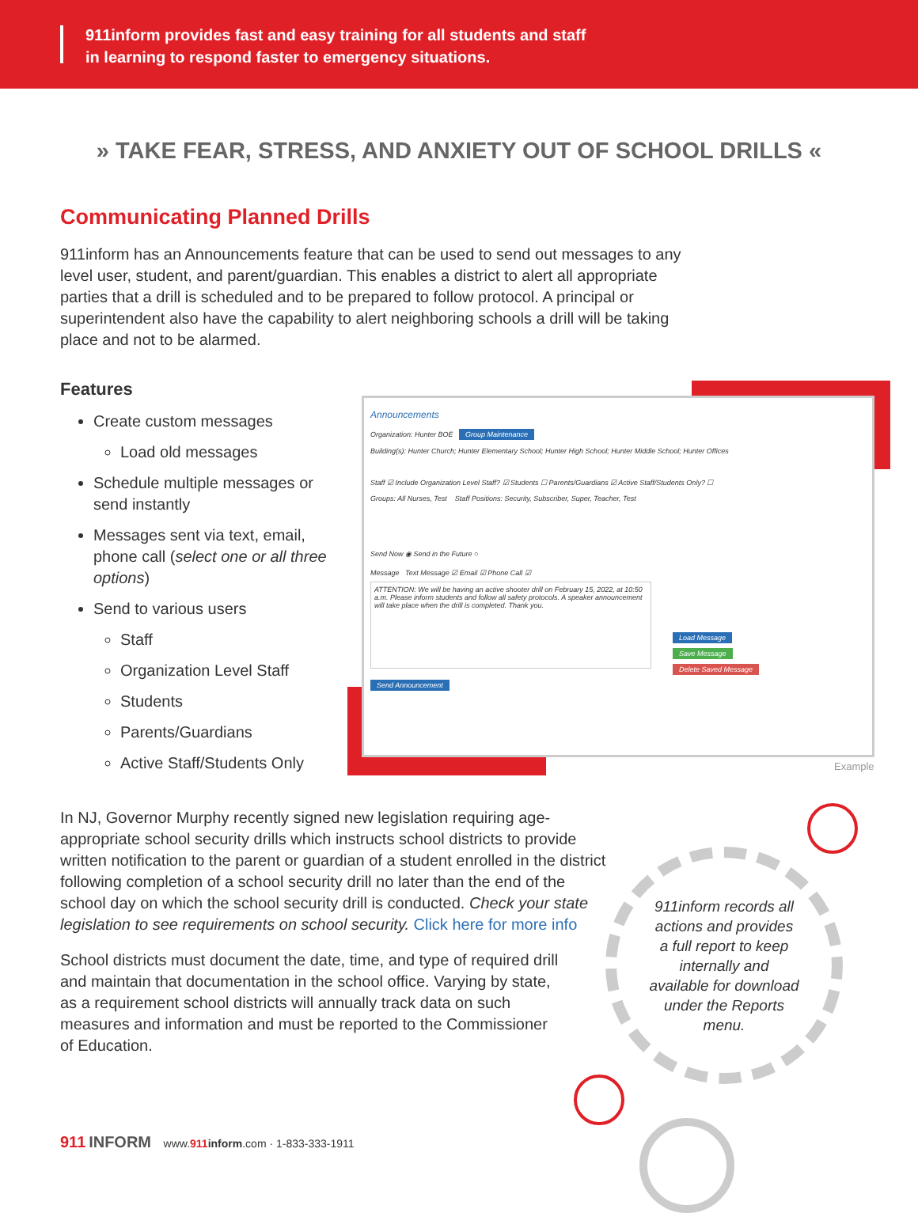911inform provides fast and easy training for all students and staff
in learning to respond faster to emergency situations.
» TAKE FEAR, STRESS, AND ANXIETY OUT OF SCHOOL DRILLS «
Communicating Planned Drills
911inform has an Announcements feature that can be used to send out messages to any level user, student, and parent/guardian. This enables a district to alert all appropriate parties that a drill is scheduled and to be prepared to follow protocol. A principal or superintendent also have the capability to alert neighboring schools a drill will be taking place and not to be alarmed.
Features
Create custom messages
Load old messages
Schedule multiple messages or send instantly
Messages sent via text, email, phone call (select one or all three options)
Send to various users
Staff
Organization Level Staff
Students
Parents/Guardians
Active Staff/Students Only
Announcements
Organization: Hunter BOE Group Maintenance
Building(s): Hunter Church; Hunter Elementary School; Hunter High School; Hunter Middle School; Hunter Offices
Staff ☑ Include Organization Level Staff? ☑ Students ☐ Parents/Guardians ☑ Active Staff/Students Only? ☐
Groups: All Nurses, Test Staff Positions: Security, Subscriber, Super, Teacher, Test
Send Now ◉ Send in the Future ○
Message Text Message ☑ Email ☑ Phone Call ☑
ATTENTION: We will be having an active shooter drill on February 15, 2022, at 10:50 a.m. Please inform students and follow all safety protocols. A speaker announcement will take place when the drill is completed. Thank you.
Load Message
Save Message
Delete Saved Message
Send Announcement
Example
In NJ, Governor Murphy recently signed new legislation requiring age-appropriate school security drills which instructs school districts to provide written notification to the parent or guardian of a student enrolled in the district following completion of a school security drill no later than the end of the school day on which the school security drill is conducted. Check your state legislation to see requirements on school security. Click here for more info
School districts must document the date, time, and type of required drill and maintain that documentation in the school office. Varying by state, as a requirement school districts will annually track data on such measures and information and must be reported to the Commissioner of Education.
911inform records all actions and provides a full report to keep internally and available for download under the Reports menu.
911 INFORM www.911 inform.com · 1-833-333-1911